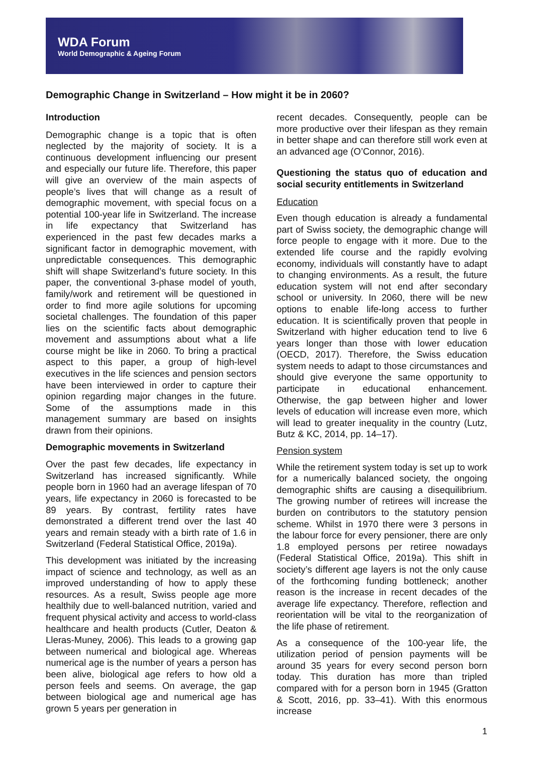WDA Forum
World Demographic & Ageing Forum
Demographic Change in Switzerland – How might it be in 2060?
Introduction
Demographic change is a topic that is often neglected by the majority of society. It is a continuous development influencing our present and especially our future life. Therefore, this paper will give an overview of the main aspects of people’s lives that will change as a result of demographic movement, with special focus on a potential 100-year life in Switzerland. The increase in life expectancy that Switzerland has experienced in the past few decades marks a significant factor in demographic movement, with unpredictable consequences. This demographic shift will shape Switzerland’s future society. In this paper, the conventional 3-phase model of youth, family/work and retirement will be questioned in order to find more agile solutions for upcoming societal challenges. The foundation of this paper lies on the scientific facts about demographic movement and assumptions about what a life course might be like in 2060. To bring a practical aspect to this paper, a group of high-level executives in the life sciences and pension sectors have been interviewed in order to capture their opinion regarding major changes in the future. Some of the assumptions made in this management summary are based on insights drawn from their opinions.
Demographic movements in Switzerland
Over the past few decades, life expectancy in Switzerland has increased significantly. While people born in 1960 had an average lifespan of 70 years, life expectancy in 2060 is forecasted to be 89 years. By contrast, fertility rates have demonstrated a different trend over the last 40 years and remain steady with a birth rate of 1.6 in Switzerland (Federal Statistical Office, 2019a).
This development was initiated by the increasing impact of science and technology, as well as an improved understanding of how to apply these resources. As a result, Swiss people age more healthily due to well-balanced nutrition, varied and frequent physical activity and access to world-class healthcare and health products (Cutler, Deaton & Lleras-Muney, 2006). This leads to a growing gap between numerical and biological age. Whereas numerical age is the number of years a person has been alive, biological age refers to how old a person feels and seems. On average, the gap between biological age and numerical age has grown 5 years per generation in
recent decades. Consequently, people can be more productive over their lifespan as they remain in better shape and can therefore still work even at an advanced age (O’Connor, 2016).
Questioning the status quo of education and social security entitlements in Switzerland
Education
Even though education is already a fundamental part of Swiss society, the demographic change will force people to engage with it more. Due to the extended life course and the rapidly evolving economy, individuals will constantly have to adapt to changing environments. As a result, the future education system will not end after secondary school or university. In 2060, there will be new options to enable life-long access to further education. It is scientifically proven that people in Switzerland with higher education tend to live 6 years longer than those with lower education (OECD, 2017). Therefore, the Swiss education system needs to adapt to those circumstances and should give everyone the same opportunity to participate in educational enhancement. Otherwise, the gap between higher and lower levels of education will increase even more, which will lead to greater inequality in the country (Lutz, Butz & KC, 2014, pp. 14–17).
Pension system
While the retirement system today is set up to work for a numerically balanced society, the ongoing demographic shifts are causing a disequilibrium. The growing number of retirees will increase the burden on contributors to the statutory pension scheme. Whilst in 1970 there were 3 persons in the labour force for every pensioner, there are only 1.8 employed persons per retiree nowadays (Federal Statistical Office, 2019a). This shift in society’s different age layers is not the only cause of the forthcoming funding bottleneck; another reason is the increase in recent decades of the average life expectancy. Therefore, reflection and reorientation will be vital to the reorganization of the life phase of retirement.
As a consequence of the 100-year life, the utilization period of pension payments will be around 35 years for every second person born today. This duration has more than tripled compared with for a person born in 1945 (Gratton & Scott, 2016, pp. 33–41). With this enormous increase
1